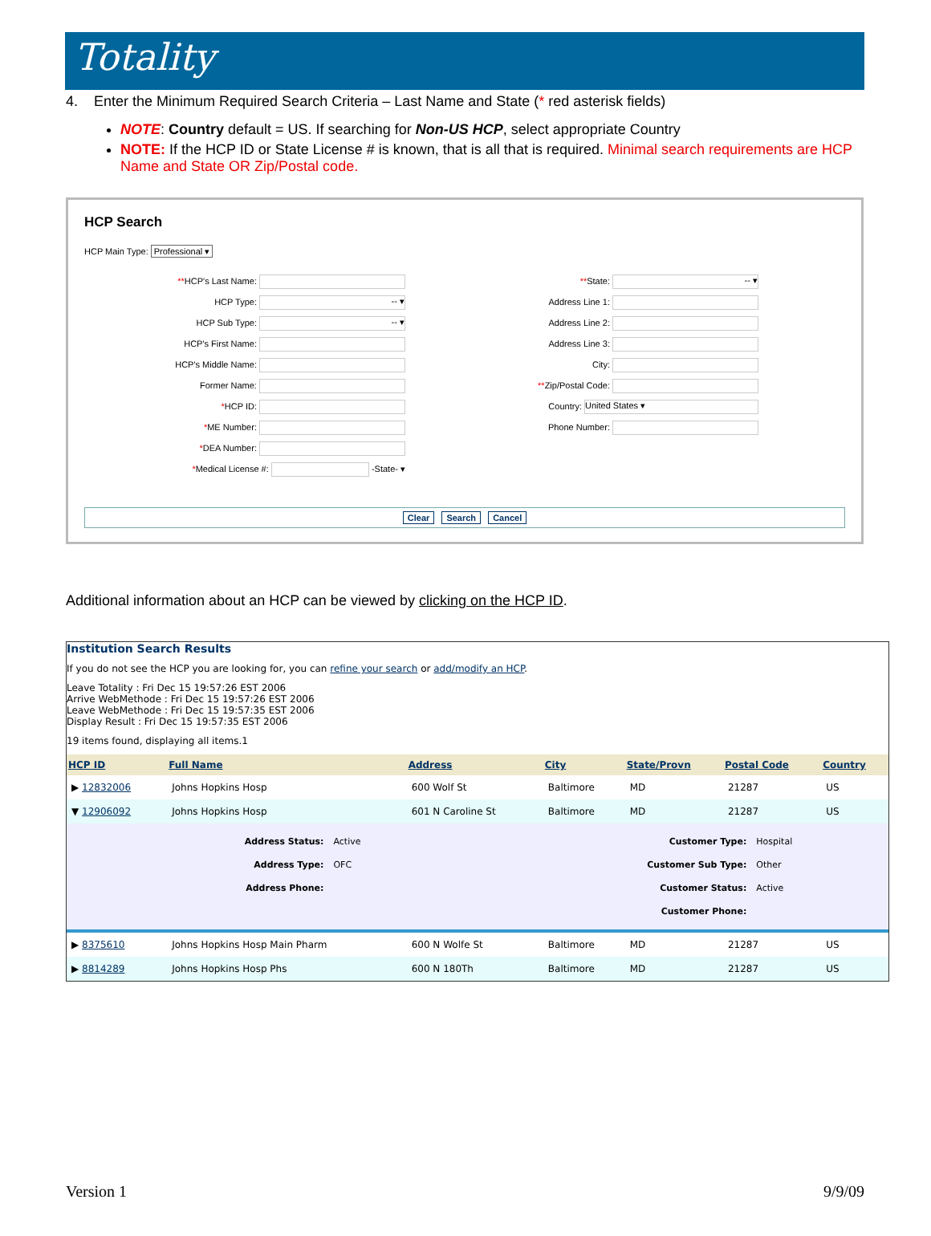Totality
4. Enter the Minimum Required Search Criteria – Last Name and State (* red asterisk fields)
NOTE: Country default = US. If searching for Non-US HCP, select appropriate Country
NOTE: If the HCP ID or State License # is known, that is all that is required. Minimal search requirements are HCP Name and State OR Zip/Postal code.
HCP Search
HCP Main Type: Professional ▾
**HCP's Last Name:
HCP Type: -- ▾
HCP Sub Type: -- ▾
HCP's First Name:
HCP's Middle Name:
Former Name:
*HCP ID:
*ME Number:
*DEA Number:
*Medical License #: -State- ▾
**State: -- ▾
Address Line 1:
Address Line 2:
Address Line 3:
City:
**Zip/Postal Code:
Country: United States ▾
Phone Number:
Clear Search Cancel
Additional information about an HCP can be viewed by clicking on the HCP ID.
Institution Search Results
If you do not see the HCP you are looking for, you can refine your search or add/modify an HCP.
Leave Totality : Fri Dec 15 19:57:26 EST 2006
Arrive WebMethode : Fri Dec 15 19:57:26 EST 2006
Leave WebMethode : Fri Dec 15 19:57:35 EST 2006
Display Result : Fri Dec 15 19:57:35 EST 2006
19 items found, displaying all items.1
| HCP ID | Full Name | Address | City | State/Provn | Postal Code | Country |
| --- | --- | --- | --- | --- | --- | --- |
| ▶ 12832006 | Johns Hopkins Hosp | 600 Wolf St | Baltimore | MD | 21287 | US |
| ▼ 12906092 | Johns Hopkins Hosp | 601 N Caroline St | Baltimore | MD | 21287 | US |
| / Address Status: / Active / Customer Type: / Hospital / / Address Type: / OFC / Customer Sub Type: / Other / / Address Phone: / / Customer Status: / Active / / / / Customer Phone: / / | | | | | | |
| ▶ 8375610 | Johns Hopkins Hosp Main Pharm | 600 N Wolfe St | Baltimore | MD | 21287 | US |
| ▶ 8814289 | Johns Hopkins Hosp Phs | 600 N 180Th | Baltimore | MD | 21287 | US |
Version 1 9/9/09